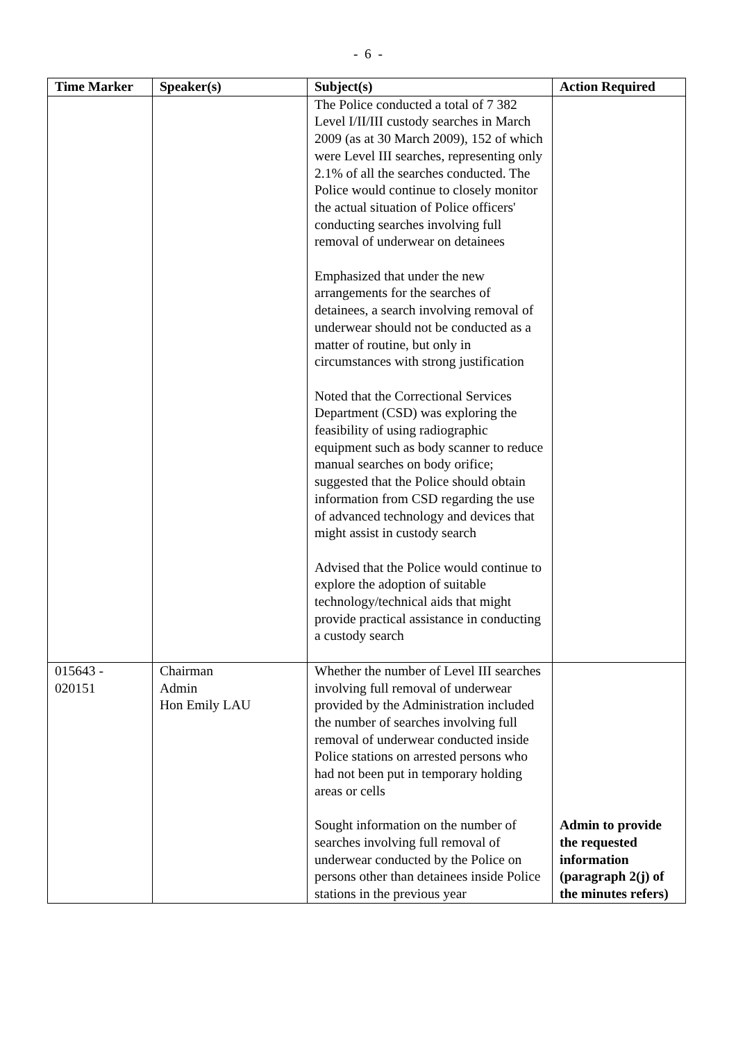- 6 -
| Time Marker | Speaker(s) | Subject(s) | Action Required |
| --- | --- | --- | --- |
| | | The Police conducted a total of 7 382 Level I/II/III custody searches in March 2009 (as at 30 March 2009), 152 of which were Level III searches, representing only 2.1% of all the searches conducted. The Police would continue to closely monitor the actual situation of Police officers' conducting searches involving full removal of underwear on detainees Emphasized that under the new arrangements for the searches of detainees, a search involving removal of underwear should not be conducted as a matter of routine, but only in circumstances with strong justification Noted that the Correctional Services Department (CSD) was exploring the feasibility of using radiographic equipment such as body scanner to reduce manual searches on body orifice; suggested that the Police should obtain information from CSD regarding the use of advanced technology and devices that might assist in custody search Advised that the Police would continue to explore the adoption of suitable technology/technical aids that might provide practical assistance in conducting a custody search | |
| 015643 - 020151 | Chairman Admin Hon Emily LAU | Whether the number of Level III searches involving full removal of underwear provided by the Administration included the number of searches involving full removal of underwear conducted inside Police stations on arrested persons who had not been put in temporary holding areas or cells Sought information on the number of searches involving full removal of underwear conducted by the Police on persons other than detainees inside Police stations in the previous year | Admin to provide the requested information (paragraph 2(j) of the minutes refers) |